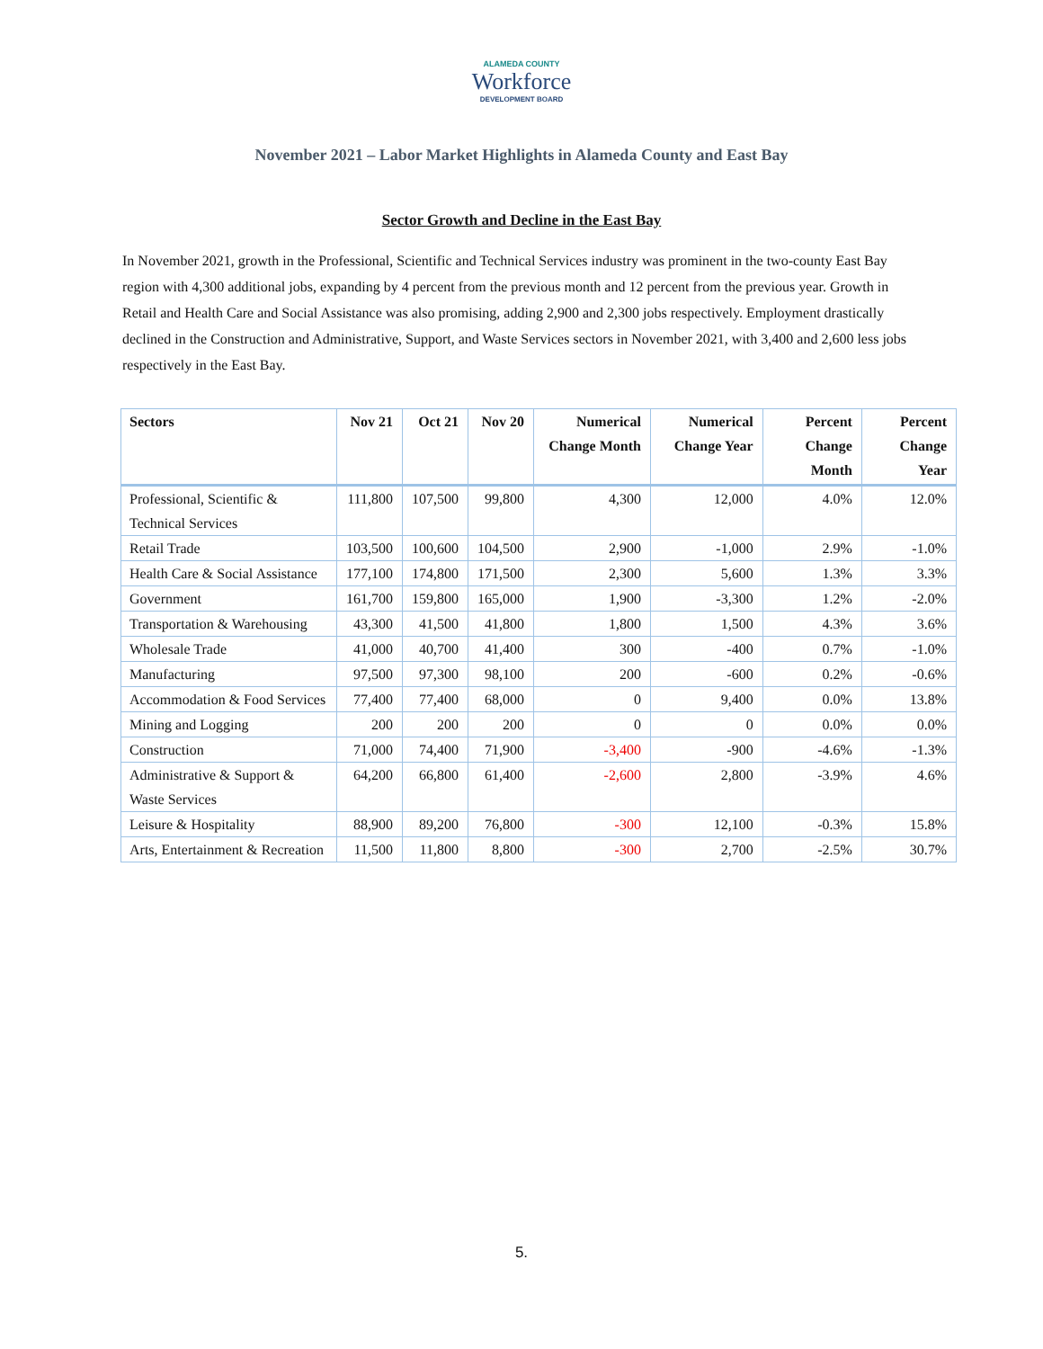ALAMEDA COUNTY
Workforce
DEVELOPMENT BOARD
November 2021 – Labor Market Highlights in Alameda County and East Bay
Sector Growth and Decline in the East Bay
In November 2021, growth in the Professional, Scientific and Technical Services industry was prominent in the two-county East Bay region with 4,300 additional jobs, expanding by 4 percent from the previous month and 12 percent from the previous year. Growth in Retail and Health Care and Social Assistance was also promising, adding 2,900 and 2,300 jobs respectively. Employment drastically declined in the Construction and Administrative, Support, and Waste Services sectors in November 2021, with 3,400 and 2,600 less jobs respectively in the East Bay.
| Sectors | Nov 21 | Oct 21 | Nov 20 | Numerical Change Month | Numerical Change Year | Percent Change Month | Percent Change Year |
| --- | --- | --- | --- | --- | --- | --- | --- |
| Professional, Scientific & Technical Services | 111,800 | 107,500 | 99,800 | 4,300 | 12,000 | 4.0% | 12.0% |
| Retail Trade | 103,500 | 100,600 | 104,500 | 2,900 | -1,000 | 2.9% | -1.0% |
| Health Care & Social Assistance | 177,100 | 174,800 | 171,500 | 2,300 | 5,600 | 1.3% | 3.3% |
| Government | 161,700 | 159,800 | 165,000 | 1,900 | -3,300 | 1.2% | -2.0% |
| Transportation & Warehousing | 43,300 | 41,500 | 41,800 | 1,800 | 1,500 | 4.3% | 3.6% |
| Wholesale Trade | 41,000 | 40,700 | 41,400 | 300 | -400 | 0.7% | -1.0% |
| Manufacturing | 97,500 | 97,300 | 98,100 | 200 | -600 | 0.2% | -0.6% |
| Accommodation & Food Services | 77,400 | 77,400 | 68,000 | 0 | 9,400 | 0.0% | 13.8% |
| Mining and Logging | 200 | 200 | 200 | 0 | 0 | 0.0% | 0.0% |
| Construction | 71,000 | 74,400 | 71,900 | -3,400 | -900 | -4.6% | -1.3% |
| Administrative & Support & Waste Services | 64,200 | 66,800 | 61,400 | -2,600 | 2,800 | -3.9% | 4.6% |
| Leisure & Hospitality | 88,900 | 89,200 | 76,800 | -300 | 12,100 | -0.3% | 15.8% |
| Arts, Entertainment & Recreation | 11,500 | 11,800 | 8,800 | -300 | 2,700 | -2.5% | 30.7% |
5.